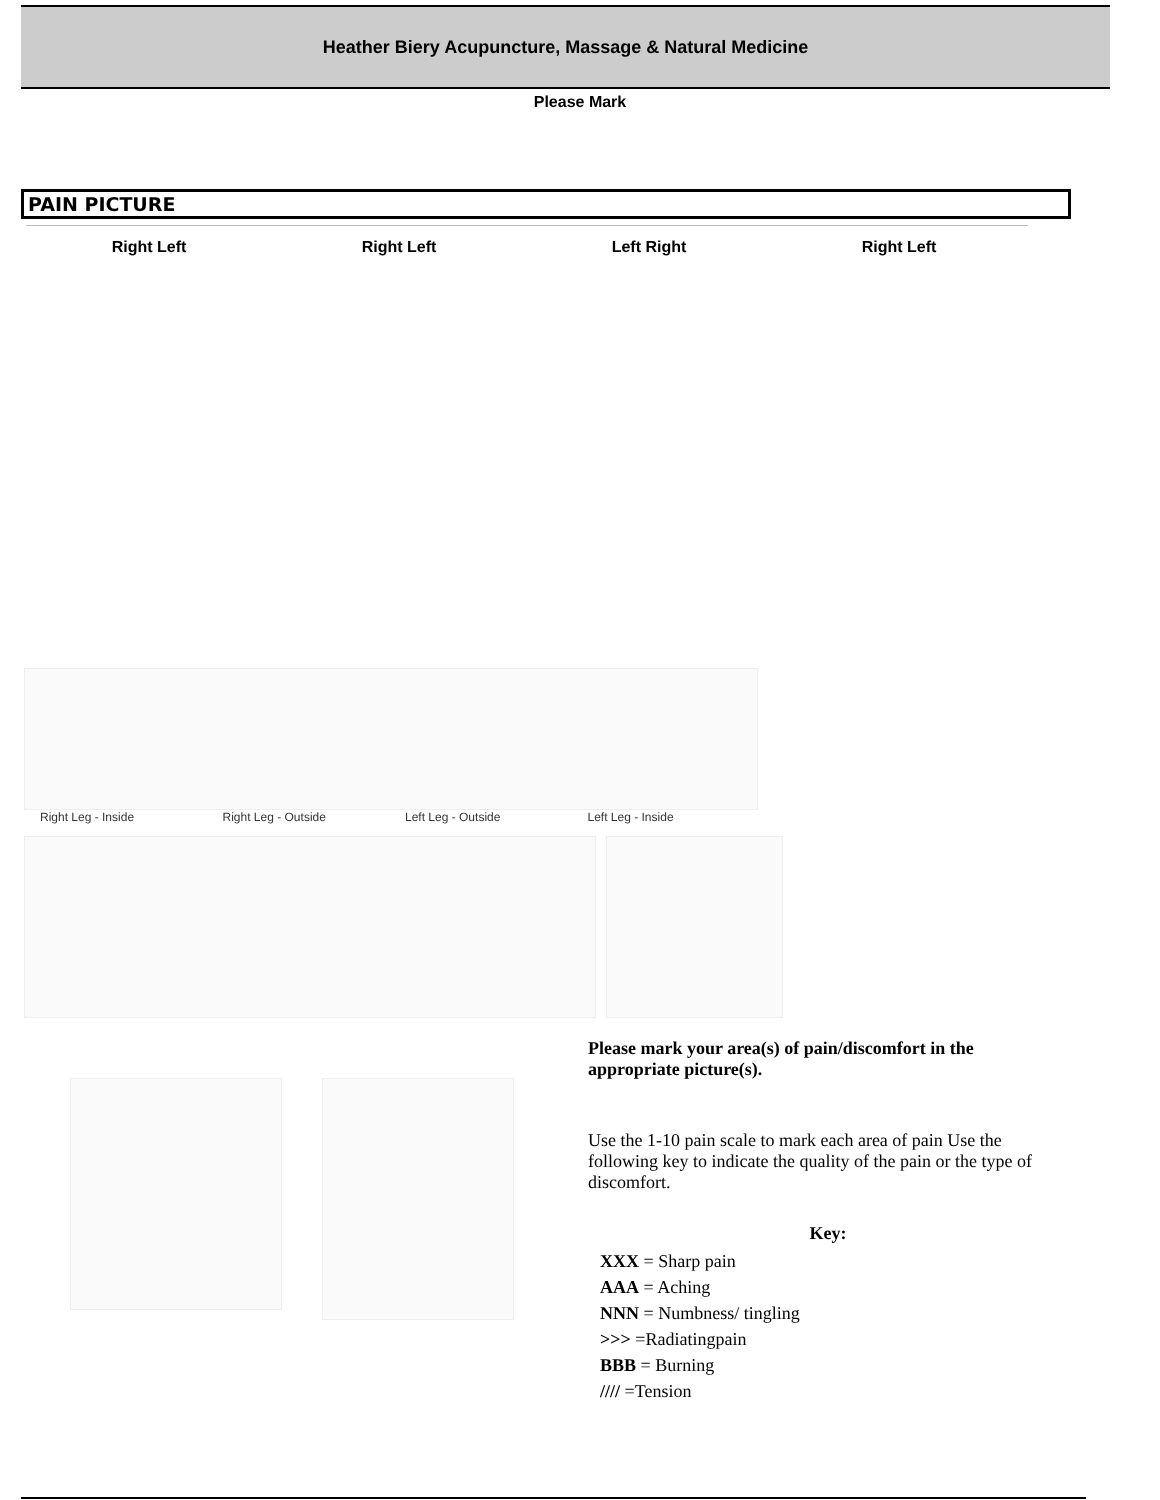Heather Biery Acupuncture, Massage & Natural Medicine
Please Mark
PAIN PICTURE
Right Left Right Left Left Right Right Left
Right Leg - Inside Right Leg - Outside Left Leg - Outside Left Leg - Inside
Please mark your area(s) of pain/discomfort in the appropriate picture(s).
Use the 1-10 pain scale to mark each area of pain Use the following key to indicate the quality of the pain or the type of discomfort.
Key:
XXX = Sharp pain
AAA = Aching
NNN = Numbness/ tingling
>>> =Radiatingpain
BBB = Burning
//// =Tension